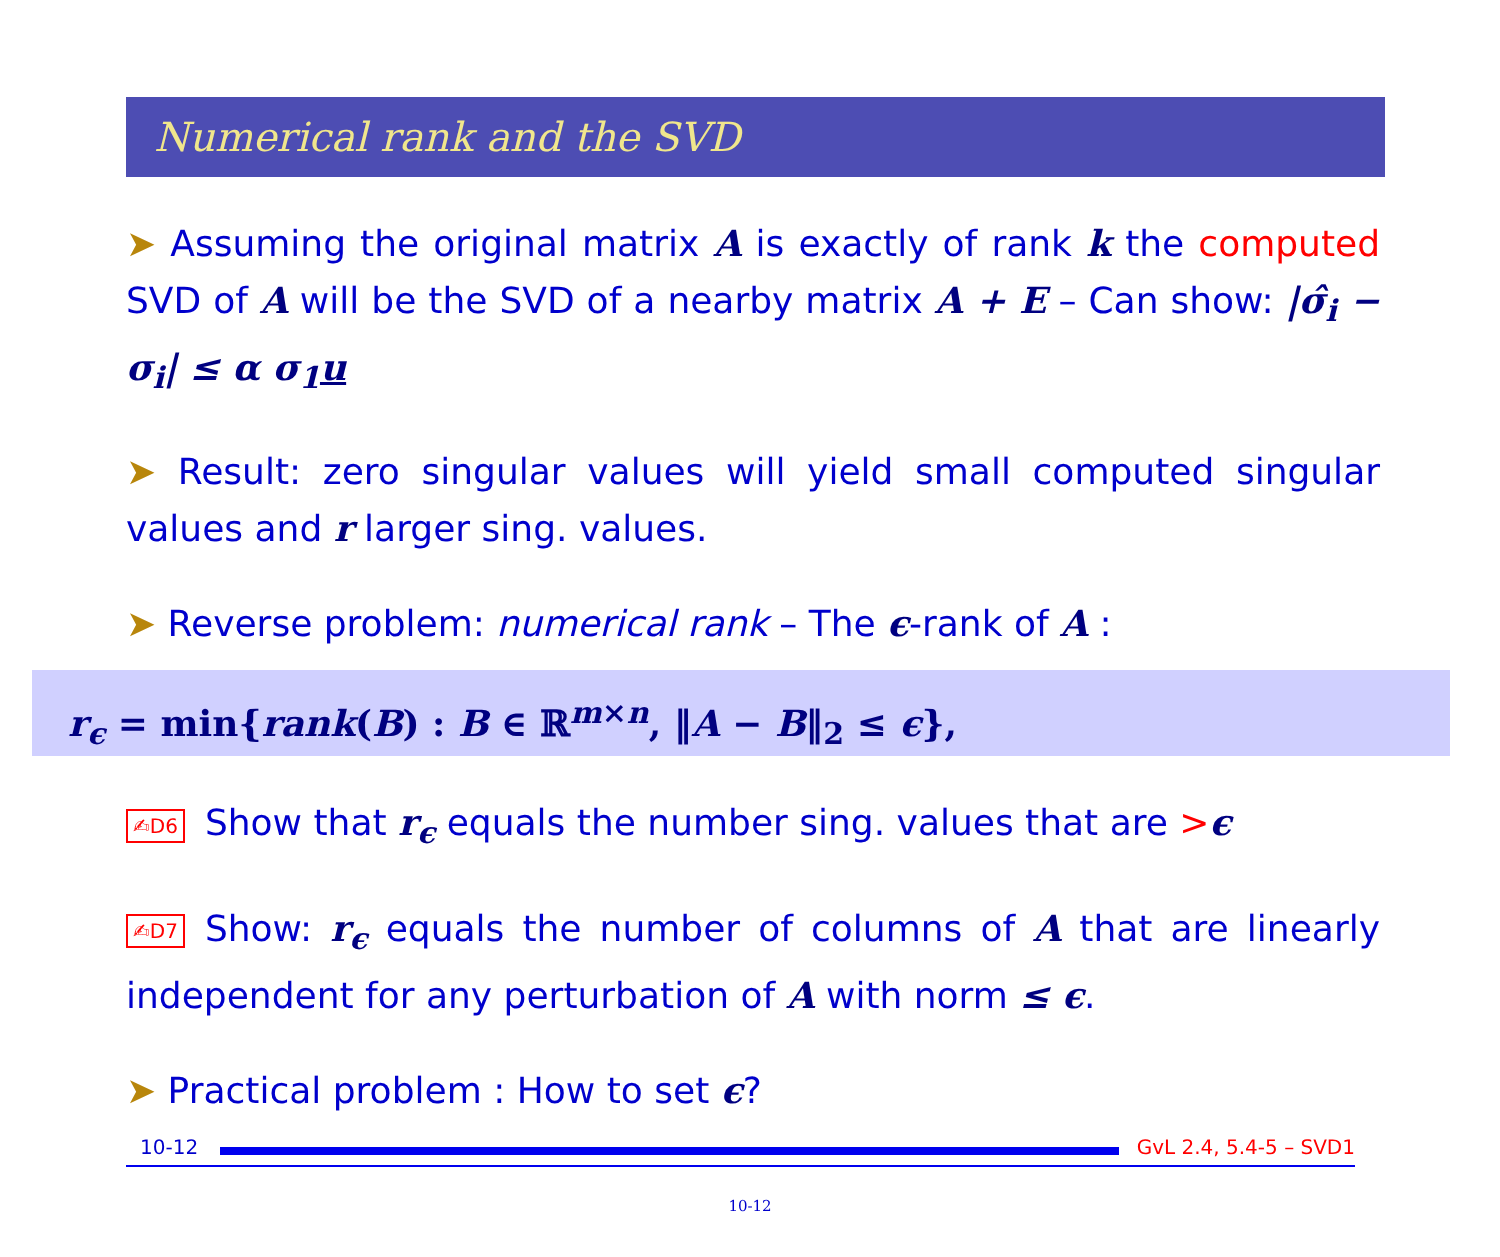Numerical rank and the SVD
➤ Assuming the original matrix A is exactly of rank k the computed SVD of A will be the SVD of a nearby matrix A + E – Can show: |σ̂<sub>i</sub> − σ<sub>i</sub>| ≤ α σ<sub>1</sub>u
➤ Result: zero singular values will yield small computed singular values and r larger sing. values.
➤ Reverse problem: numerical rank – The ϵ-rank of A :
r<sub>ϵ</sub> = min{rank(B) : B ∈ ℝ<sup>m×n</sup>, ‖A − B‖<sub>2</sub> ≤ ϵ},
✍D6 Show that r<sub>ϵ</sub> equals the number sing. values that are >ϵ
✍D7 Show: r<sub>ϵ</sub> equals the number of columns of A that are linearly independent for any perturbation of A with norm ≤ ϵ.
➤ Practical problem : How to set ϵ?
10-12
GvL 2.4, 5.4-5 – SVD1
10-12